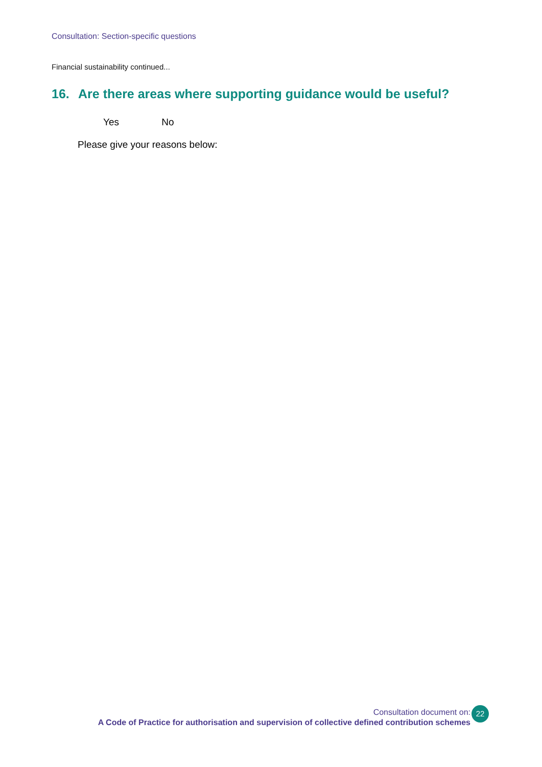Consultation: Section-specific questions
Financial sustainability continued...
16. Are there areas where supporting guidance would be useful?
Yes No
Please give your reasons below:
Consultation document on:
A Code of Practice for authorisation and supervision of collective defined contribution schemes
22